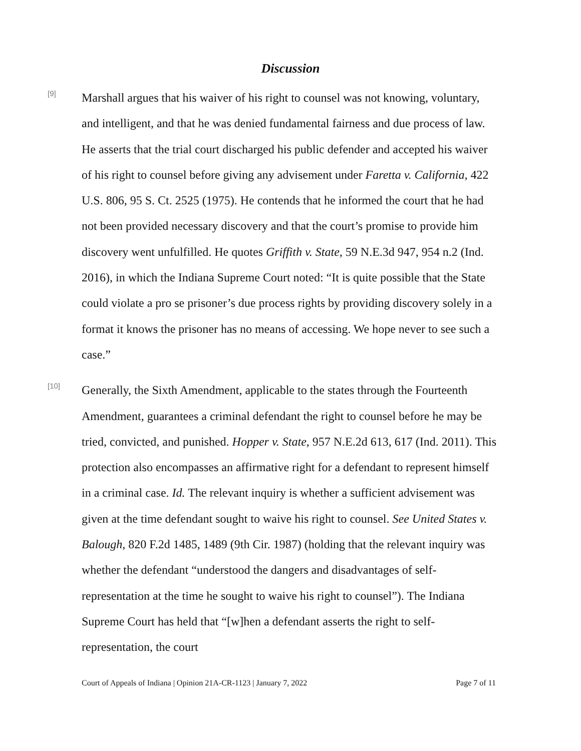Discussion
[9]
Marshall argues that his waiver of his right to counsel was not knowing, voluntary, and intelligent, and that he was denied fundamental fairness and due process of law. He asserts that the trial court discharged his public defender and accepted his waiver of his right to counsel before giving any advisement under Faretta v. California, 422 U.S. 806, 95 S. Ct. 2525 (1975). He contends that he informed the court that he had not been provided necessary discovery and that the court’s promise to provide him discovery went unfulfilled. He quotes Griffith v. State, 59 N.E.3d 947, 954 n.2 (Ind. 2016), in which the Indiana Supreme Court noted: “It is quite possible that the State could violate a pro se prisoner’s due process rights by providing discovery solely in a format it knows the prisoner has no means of accessing. We hope never to see such a case.”
[10]
Generally, the Sixth Amendment, applicable to the states through the Fourteenth Amendment, guarantees a criminal defendant the right to counsel before he may be tried, convicted, and punished. Hopper v. State, 957 N.E.2d 613, 617 (Ind. 2011). This protection also encompasses an affirmative right for a defendant to represent himself in a criminal case. Id. The relevant inquiry is whether a sufficient advisement was given at the time defendant sought to waive his right to counsel. See United States v. Balough, 820 F.2d 1485, 1489 (9th Cir. 1987) (holding that the relevant inquiry was whether the defendant “understood the dangers and disadvantages of self-representation at the time he sought to waive his right to counsel”). The Indiana Supreme Court has held that “[w]hen a defendant asserts the right to self-representation, the court
Court of Appeals of Indiana | Opinion 21A-CR-1123 | January 7, 2022 Page 7 of 11